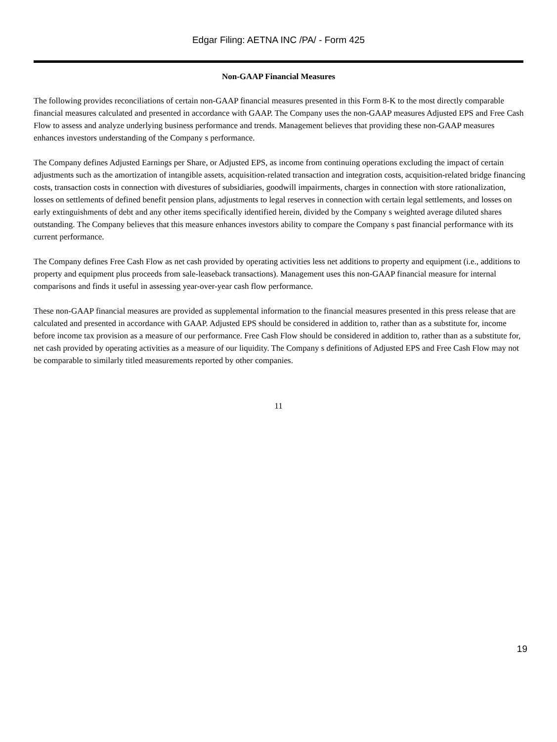Edgar Filing: AETNA INC /PA/ - Form 425
Non-GAAP Financial Measures
The following provides reconciliations of certain non-GAAP financial measures presented in this Form 8-K to the most directly comparable financial measures calculated and presented in accordance with GAAP. The Company uses the non-GAAP measures Adjusted EPS and Free Cash Flow to assess and analyze underlying business performance and trends. Management believes that providing these non-GAAP measures enhances investors understanding of the Company s performance.
The Company defines Adjusted Earnings per Share, or Adjusted EPS, as income from continuing operations excluding the impact of certain adjustments such as the amortization of intangible assets, acquisition-related transaction and integration costs, acquisition-related bridge financing costs, transaction costs in connection with divestures of subsidiaries, goodwill impairments, charges in connection with store rationalization, losses on settlements of defined benefit pension plans, adjustments to legal reserves in connection with certain legal settlements, and losses on early extinguishments of debt and any other items specifically identified herein, divided by the Company s weighted average diluted shares outstanding. The Company believes that this measure enhances investors ability to compare the Company s past financial performance with its current performance.
The Company defines Free Cash Flow as net cash provided by operating activities less net additions to property and equipment (i.e., additions to property and equipment plus proceeds from sale-leaseback transactions). Management uses this non-GAAP financial measure for internal comparisons and finds it useful in assessing year-over-year cash flow performance.
These non-GAAP financial measures are provided as supplemental information to the financial measures presented in this press release that are calculated and presented in accordance with GAAP. Adjusted EPS should be considered in addition to, rather than as a substitute for, income before income tax provision as a measure of our performance. Free Cash Flow should be considered in addition to, rather than as a substitute for, net cash provided by operating activities as a measure of our liquidity. The Company s definitions of Adjusted EPS and Free Cash Flow may not be comparable to similarly titled measurements reported by other companies.
11
19